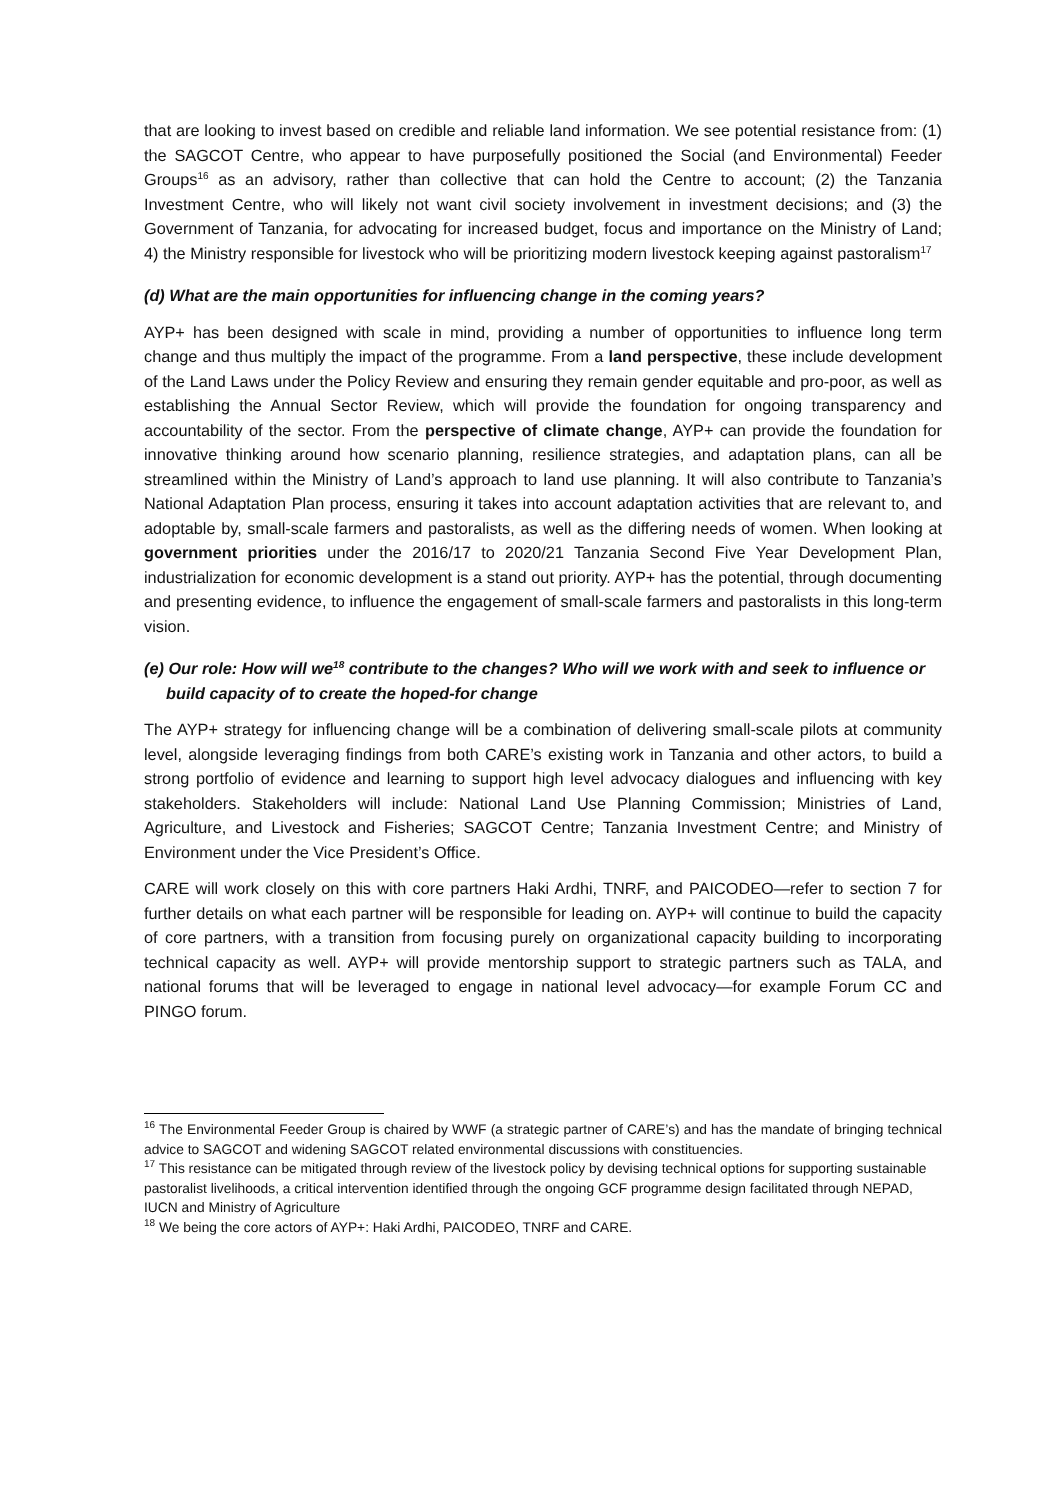that are looking to invest based on credible and reliable land information. We see potential resistance from: (1) the SAGCOT Centre, who appear to have purposefully positioned the Social (and Environmental) Feeder Groups<sup>16</sup> as an advisory, rather than collective that can hold the Centre to account; (2) the Tanzania Investment Centre, who will likely not want civil society involvement in investment decisions; and (3) the Government of Tanzania, for advocating for increased budget, focus and importance on the Ministry of Land; 4) the Ministry responsible for livestock who will be prioritizing modern livestock keeping against pastoralism<sup>17</sup>
(d) What are the main opportunities for influencing change in the coming years?
AYP+ has been designed with scale in mind, providing a number of opportunities to influence long term change and thus multiply the impact of the programme. From a land perspective, these include development of the Land Laws under the Policy Review and ensuring they remain gender equitable and pro-poor, as well as establishing the Annual Sector Review, which will provide the foundation for ongoing transparency and accountability of the sector. From the perspective of climate change, AYP+ can provide the foundation for innovative thinking around how scenario planning, resilience strategies, and adaptation plans, can all be streamlined within the Ministry of Land’s approach to land use planning. It will also contribute to Tanzania’s National Adaptation Plan process, ensuring it takes into account adaptation activities that are relevant to, and adoptable by, small-scale farmers and pastoralists, as well as the differing needs of women. When looking at government priorities under the 2016/17 to 2020/21 Tanzania Second Five Year Development Plan, industrialization for economic development is a stand out priority. AYP+ has the potential, through documenting and presenting evidence, to influence the engagement of small-scale farmers and pastoralists in this long-term vision.
(e) Our role: How will we<sup>18</sup> contribute to the changes? Who will we work with and seek to influence or build capacity of to create the hoped-for change
The AYP+ strategy for influencing change will be a combination of delivering small-scale pilots at community level, alongside leveraging findings from both CARE’s existing work in Tanzania and other actors, to build a strong portfolio of evidence and learning to support high level advocacy dialogues and influencing with key stakeholders. Stakeholders will include: National Land Use Planning Commission; Ministries of Land, Agriculture, and Livestock and Fisheries; SAGCOT Centre; Tanzania Investment Centre; and Ministry of Environment under the Vice President’s Office.
CARE will work closely on this with core partners Haki Ardhi, TNRF, and PAICODEO—refer to section 7 for further details on what each partner will be responsible for leading on. AYP+ will continue to build the capacity of core partners, with a transition from focusing purely on organizational capacity building to incorporating technical capacity as well. AYP+ will provide mentorship support to strategic partners such as TALA, and national forums that will be leveraged to engage in national level advocacy—for example Forum CC and PINGO forum.
<sup>16</sup> The Environmental Feeder Group is chaired by WWF (a strategic partner of CARE’s) and has the mandate of bringing technical advice to SAGCOT and widening SAGCOT related environmental discussions with constituencies.
<sup>17</sup> This resistance can be mitigated through review of the livestock policy by devising technical options for supporting sustainable pastoralist livelihoods, a critical intervention identified through the ongoing GCF programme design facilitated through NEPAD, IUCN and Ministry of Agriculture
<sup>18</sup> We being the core actors of AYP+: Haki Ardhi, PAICODEO, TNRF and CARE.